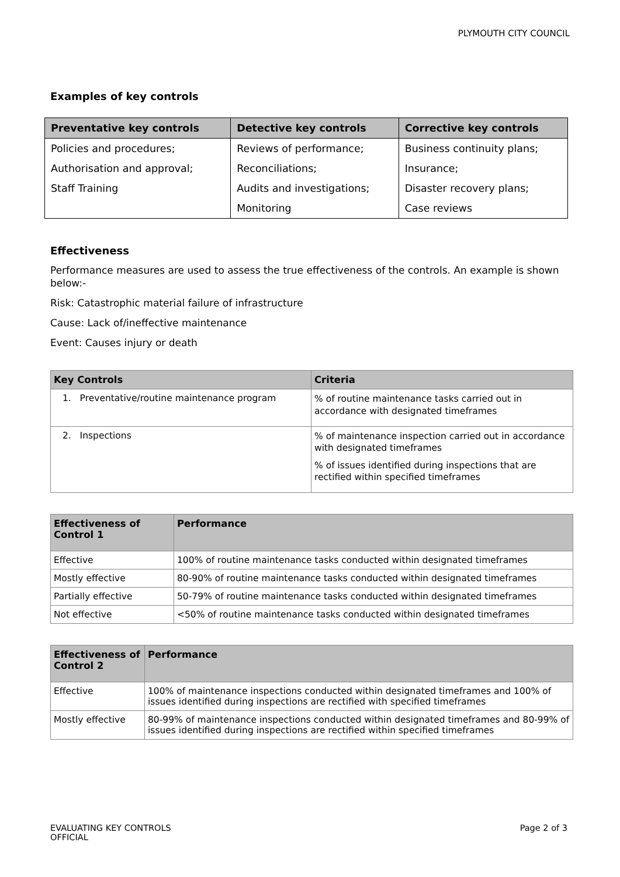PLYMOUTH CITY COUNCIL
Examples of key controls
| Preventative key controls | Detective key controls | Corrective key controls |
| --- | --- | --- |
| Policies and procedures; | Reviews of performance; | Business continuity plans; |
| Authorisation and approval; | Reconciliations; | Insurance; |
| Staff Training | Audits and investigations; | Disaster recovery plans; |
| | Monitoring | Case reviews |
Effectiveness
Performance measures are used to assess the true effectiveness of the controls. An example is shown below:-
Risk: Catastrophic material failure of infrastructure
Cause: Lack of/ineffective maintenance
Event: Causes injury or death
| Key Controls | Criteria |
| --- | --- |
| 1. Preventative/routine maintenance program | % of routine maintenance tasks carried out in accordance with designated timeframes |
| 2. Inspections | % of maintenance inspection carried out in accordance with designated timeframes % of issues identified during inspections that are rectified within specified timeframes |
| Effectiveness of Control 1 | Performance |
| --- | --- |
| Effective | 100% of routine maintenance tasks conducted within designated timeframes |
| Mostly effective | 80-90% of routine maintenance tasks conducted within designated timeframes |
| Partially effective | 50-79% of routine maintenance tasks conducted within designated timeframes |
| Not effective | <50% of routine maintenance tasks conducted within designated timeframes |
| Effectiveness of Control 2 | Performance |
| --- | --- |
| Effective | 100% of maintenance inspections conducted within designated timeframes and 100% of issues identified during inspections are rectified with specified timeframes |
| Mostly effective | 80-99% of maintenance inspections conducted within designated timeframes and 80-99% of issues identified during inspections are rectified within specified timeframes |
EVALUATING KEY CONTROLS
OFFICIAL
Page 2 of 3